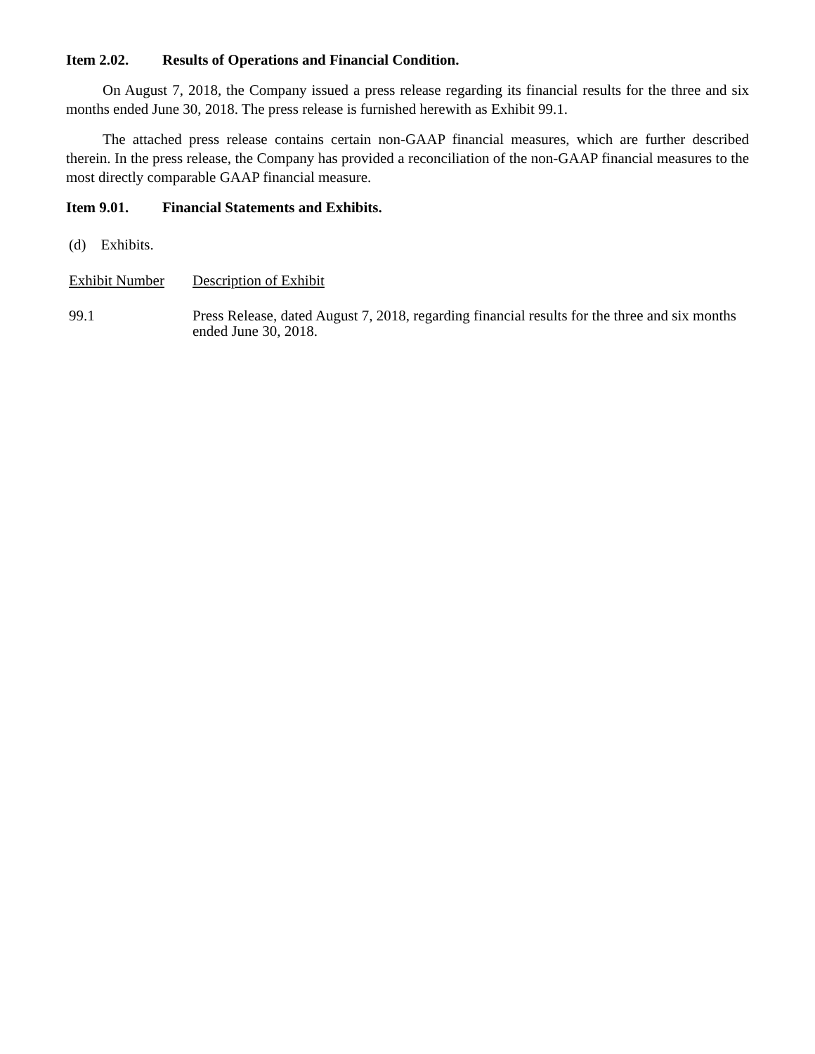Item 2.02. Results of Operations and Financial Condition.
On August 7, 2018, the Company issued a press release regarding its financial results for the three and six months ended June 30, 2018. The press release is furnished herewith as Exhibit 99.1.
The attached press release contains certain non-GAAP financial measures, which are further described therein. In the press release, the Company has provided a reconciliation of the non-GAAP financial measures to the most directly comparable GAAP financial measure.
Item 9.01. Financial Statements and Exhibits.
(d) Exhibits.
| Exhibit Number | Description of Exhibit |
| 99.1 | Press Release, dated August 7, 2018, regarding financial results for the three and six months ended June 30, 2018. |